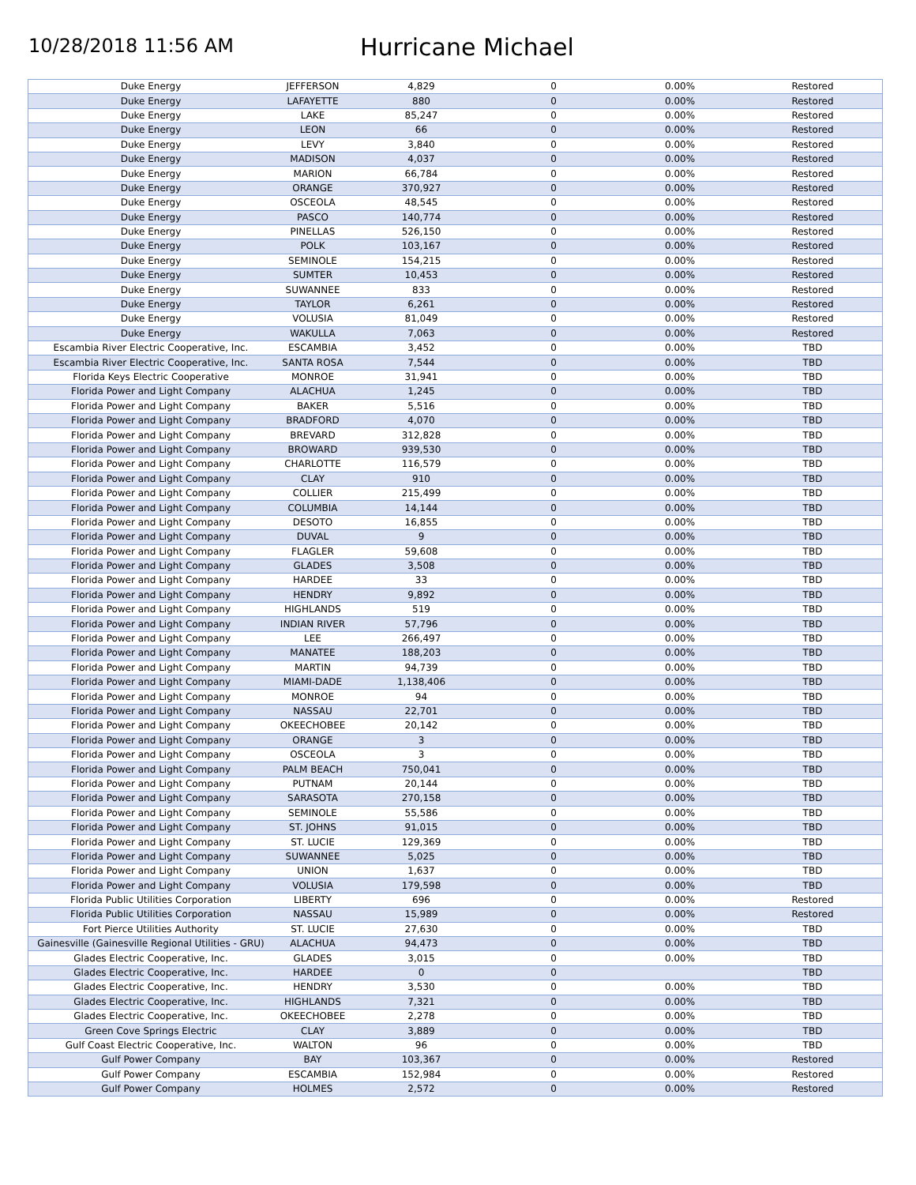10/28/2018 11:56 AM
Hurricane Michael
| Duke Energy | JEFFERSON | 4,829 | 0 | 0.00% | Restored |
| Duke Energy | LAFAYETTE | 880 | 0 | 0.00% | Restored |
| Duke Energy | LAKE | 85,247 | 0 | 0.00% | Restored |
| Duke Energy | LEON | 66 | 0 | 0.00% | Restored |
| Duke Energy | LEVY | 3,840 | 0 | 0.00% | Restored |
| Duke Energy | MADISON | 4,037 | 0 | 0.00% | Restored |
| Duke Energy | MARION | 66,784 | 0 | 0.00% | Restored |
| Duke Energy | ORANGE | 370,927 | 0 | 0.00% | Restored |
| Duke Energy | OSCEOLA | 48,545 | 0 | 0.00% | Restored |
| Duke Energy | PASCO | 140,774 | 0 | 0.00% | Restored |
| Duke Energy | PINELLAS | 526,150 | 0 | 0.00% | Restored |
| Duke Energy | POLK | 103,167 | 0 | 0.00% | Restored |
| Duke Energy | SEMINOLE | 154,215 | 0 | 0.00% | Restored |
| Duke Energy | SUMTER | 10,453 | 0 | 0.00% | Restored |
| Duke Energy | SUWANNEE | 833 | 0 | 0.00% | Restored |
| Duke Energy | TAYLOR | 6,261 | 0 | 0.00% | Restored |
| Duke Energy | VOLUSIA | 81,049 | 0 | 0.00% | Restored |
| Duke Energy | WAKULLA | 7,063 | 0 | 0.00% | Restored |
| Escambia River Electric Cooperative, Inc. | ESCAMBIA | 3,452 | 0 | 0.00% | TBD |
| Escambia River Electric Cooperative, Inc. | SANTA ROSA | 7,544 | 0 | 0.00% | TBD |
| Florida Keys Electric Cooperative | MONROE | 31,941 | 0 | 0.00% | TBD |
| Florida Power and Light Company | ALACHUA | 1,245 | 0 | 0.00% | TBD |
| Florida Power and Light Company | BAKER | 5,516 | 0 | 0.00% | TBD |
| Florida Power and Light Company | BRADFORD | 4,070 | 0 | 0.00% | TBD |
| Florida Power and Light Company | BREVARD | 312,828 | 0 | 0.00% | TBD |
| Florida Power and Light Company | BROWARD | 939,530 | 0 | 0.00% | TBD |
| Florida Power and Light Company | CHARLOTTE | 116,579 | 0 | 0.00% | TBD |
| Florida Power and Light Company | CLAY | 910 | 0 | 0.00% | TBD |
| Florida Power and Light Company | COLLIER | 215,499 | 0 | 0.00% | TBD |
| Florida Power and Light Company | COLUMBIA | 14,144 | 0 | 0.00% | TBD |
| Florida Power and Light Company | DESOTO | 16,855 | 0 | 0.00% | TBD |
| Florida Power and Light Company | DUVAL | 9 | 0 | 0.00% | TBD |
| Florida Power and Light Company | FLAGLER | 59,608 | 0 | 0.00% | TBD |
| Florida Power and Light Company | GLADES | 3,508 | 0 | 0.00% | TBD |
| Florida Power and Light Company | HARDEE | 33 | 0 | 0.00% | TBD |
| Florida Power and Light Company | HENDRY | 9,892 | 0 | 0.00% | TBD |
| Florida Power and Light Company | HIGHLANDS | 519 | 0 | 0.00% | TBD |
| Florida Power and Light Company | INDIAN RIVER | 57,796 | 0 | 0.00% | TBD |
| Florida Power and Light Company | LEE | 266,497 | 0 | 0.00% | TBD |
| Florida Power and Light Company | MANATEE | 188,203 | 0 | 0.00% | TBD |
| Florida Power and Light Company | MARTIN | 94,739 | 0 | 0.00% | TBD |
| Florida Power and Light Company | MIAMI-DADE | 1,138,406 | 0 | 0.00% | TBD |
| Florida Power and Light Company | MONROE | 94 | 0 | 0.00% | TBD |
| Florida Power and Light Company | NASSAU | 22,701 | 0 | 0.00% | TBD |
| Florida Power and Light Company | OKEECHOBEE | 20,142 | 0 | 0.00% | TBD |
| Florida Power and Light Company | ORANGE | 3 | 0 | 0.00% | TBD |
| Florida Power and Light Company | OSCEOLA | 3 | 0 | 0.00% | TBD |
| Florida Power and Light Company | PALM BEACH | 750,041 | 0 | 0.00% | TBD |
| Florida Power and Light Company | PUTNAM | 20,144 | 0 | 0.00% | TBD |
| Florida Power and Light Company | SARASOTA | 270,158 | 0 | 0.00% | TBD |
| Florida Power and Light Company | SEMINOLE | 55,586 | 0 | 0.00% | TBD |
| Florida Power and Light Company | ST. JOHNS | 91,015 | 0 | 0.00% | TBD |
| Florida Power and Light Company | ST. LUCIE | 129,369 | 0 | 0.00% | TBD |
| Florida Power and Light Company | SUWANNEE | 5,025 | 0 | 0.00% | TBD |
| Florida Power and Light Company | UNION | 1,637 | 0 | 0.00% | TBD |
| Florida Power and Light Company | VOLUSIA | 179,598 | 0 | 0.00% | TBD |
| Florida Public Utilities Corporation | LIBERTY | 696 | 0 | 0.00% | Restored |
| Florida Public Utilities Corporation | NASSAU | 15,989 | 0 | 0.00% | Restored |
| Fort Pierce Utilities Authority | ST. LUCIE | 27,630 | 0 | 0.00% | TBD |
| Gainesville (Gainesville Regional Utilities - GRU) | ALACHUA | 94,473 | 0 | 0.00% | TBD |
| Glades Electric Cooperative, Inc. | GLADES | 3,015 | 0 | 0.00% | TBD |
| Glades Electric Cooperative, Inc. | HARDEE | 0 | 0 | | TBD |
| Glades Electric Cooperative, Inc. | HENDRY | 3,530 | 0 | 0.00% | TBD |
| Glades Electric Cooperative, Inc. | HIGHLANDS | 7,321 | 0 | 0.00% | TBD |
| Glades Electric Cooperative, Inc. | OKEECHOBEE | 2,278 | 0 | 0.00% | TBD |
| Green Cove Springs Electric | CLAY | 3,889 | 0 | 0.00% | TBD |
| Gulf Coast Electric Cooperative, Inc. | WALTON | 96 | 0 | 0.00% | TBD |
| Gulf Power Company | BAY | 103,367 | 0 | 0.00% | Restored |
| Gulf Power Company | ESCAMBIA | 152,984 | 0 | 0.00% | Restored |
| Gulf Power Company | HOLMES | 2,572 | 0 | 0.00% | Restored |